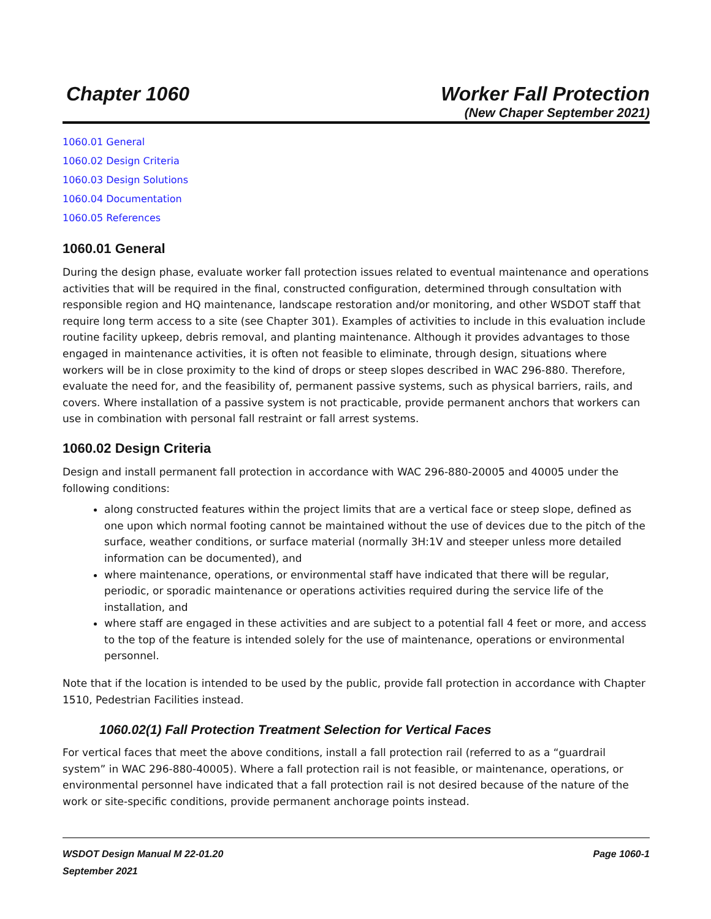Chapter 1060 Worker Fall Protection
(New Chaper September 2021)
1060.01 General
1060.02 Design Criteria
1060.03 Design Solutions
1060.04 Documentation
1060.05 References
1060.01 General
During the design phase, evaluate worker fall protection issues related to eventual maintenance and operations activities that will be required in the final, constructed configuration, determined through consultation with responsible region and HQ maintenance, landscape restoration and/or monitoring, and other WSDOT staff that require long term access to a site (see Chapter 301). Examples of activities to include in this evaluation include routine facility upkeep, debris removal, and planting maintenance. Although it provides advantages to those engaged in maintenance activities, it is often not feasible to eliminate, through design, situations where workers will be in close proximity to the kind of drops or steep slopes described in WAC 296-880. Therefore, evaluate the need for, and the feasibility of, permanent passive systems, such as physical barriers, rails, and covers. Where installation of a passive system is not practicable, provide permanent anchors that workers can use in combination with personal fall restraint or fall arrest systems.
1060.02 Design Criteria
Design and install permanent fall protection in accordance with WAC 296-880-20005 and 40005 under the following conditions:
along constructed features within the project limits that are a vertical face or steep slope, defined as one upon which normal footing cannot be maintained without the use of devices due to the pitch of the surface, weather conditions, or surface material (normally 3H:1V and steeper unless more detailed information can be documented), and
where maintenance, operations, or environmental staff have indicated that there will be regular, periodic, or sporadic maintenance or operations activities required during the service life of the installation, and
where staff are engaged in these activities and are subject to a potential fall 4 feet or more, and access to the top of the feature is intended solely for the use of maintenance, operations or environmental personnel.
Note that if the location is intended to be used by the public, provide fall protection in accordance with Chapter 1510, Pedestrian Facilities instead.
1060.02(1) Fall Protection Treatment Selection for Vertical Faces
For vertical faces that meet the above conditions, install a fall protection rail (referred to as a “guardrail system” in WAC 296-880-40005). Where a fall protection rail is not feasible, or maintenance, operations, or environmental personnel have indicated that a fall protection rail is not desired because of the nature of the work or site-specific conditions, provide permanent anchorage points instead.
WSDOT Design Manual M 22-01.20
September 2021
Page 1060-1